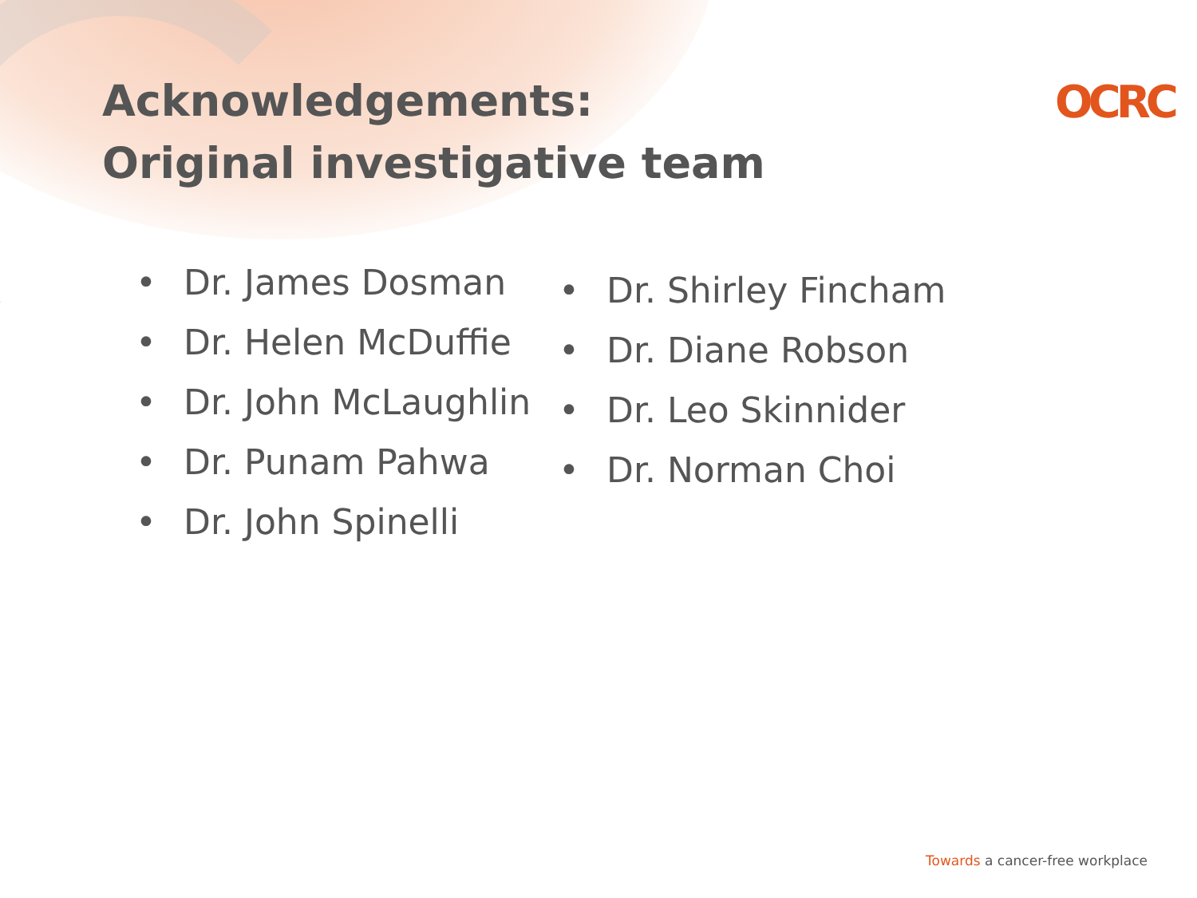Acknowledgements:
Original investigative team
OCRC
• Dr. James Dosman
• Dr. Helen McDuffie
• Dr. John McLaughlin
• Dr. Punam Pahwa
• Dr. John Spinelli
• Dr. Shirley Fincham
• Dr. Diane Robson
• Dr. Leo Skinnider
• Dr. Norman Choi
Towards a cancer-free workplace